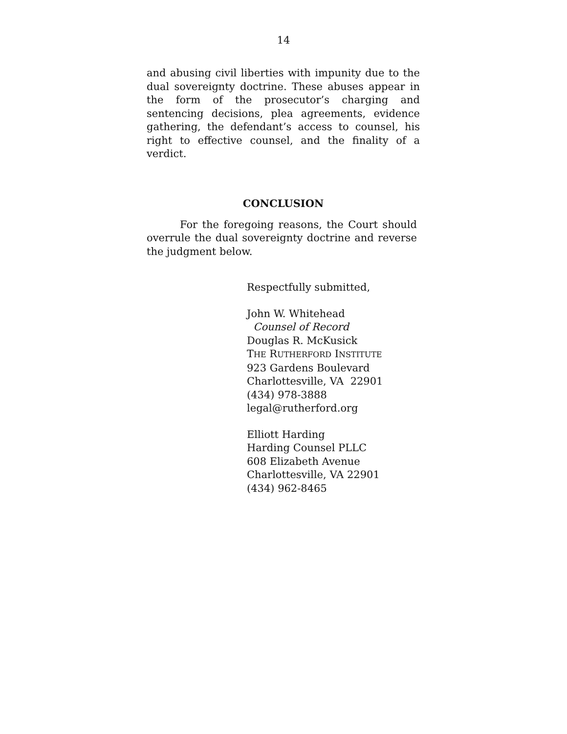14
and abusing civil liberties with impunity due to the dual sovereignty doctrine. These abuses appear in the form of the prosecutor’s charging and sentencing decisions, plea agreements, evidence gathering, the defendant’s access to counsel, his right to effective counsel, and the finality of a verdict.
CONCLUSION
For the foregoing reasons, the Court should overrule the dual sovereignty doctrine and reverse the judgment below.
Respectfully submitted,
John W. Whitehead
Counsel of Record
Douglas R. McKusick
THE RUTHERFORD INSTITUTE
923 Gardens Boulevard
Charlottesville, VA 22901
(434) 978-3888
legal@rutherford.org
Elliott Harding
Harding Counsel PLLC
608 Elizabeth Avenue
Charlottesville, VA 22901
(434) 962-8465